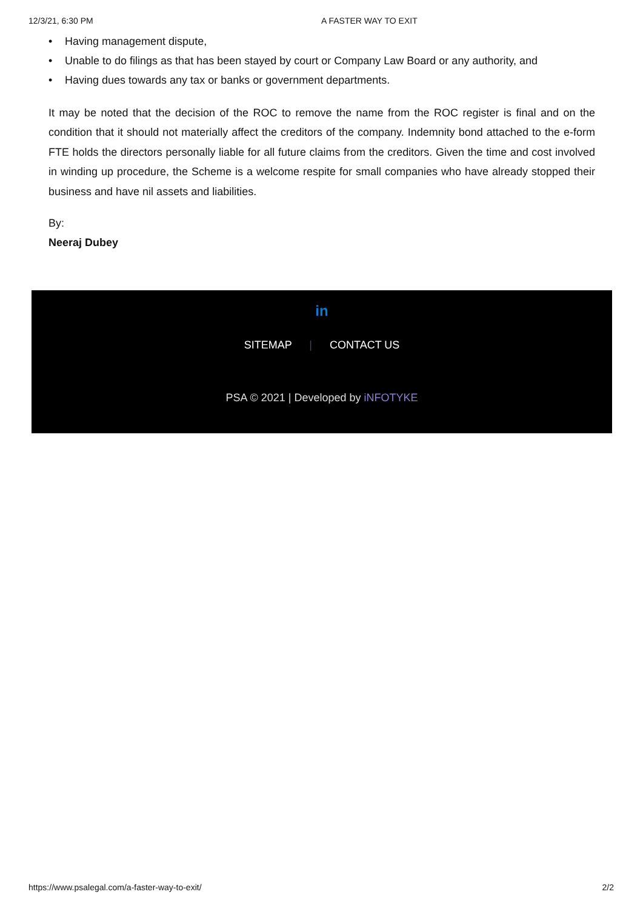12/3/21, 6:30 PM A FASTER WAY TO EXIT
• Having management dispute,
• Unable to do filings as that has been stayed by court or Company Law Board or any authority, and
• Having dues towards any tax or banks or government departments.
It may be noted that the decision of the ROC to remove the name from the ROC register is final and on the condition that it should not materially affect the creditors of the company. Indemnity bond attached to the e-form FTE holds the directors personally liable for all future claims from the creditors. Given the time and cost involved in winding up procedure, the Scheme is a welcome respite for small companies who have already stopped their business and have nil assets and liabilities.
By:
Neeraj Dubey
in
SITEMAP | CONTACT US
PSA © 2021 | Developed by iNFOTYKE
https://www.psalegal.com/a-faster-way-to-exit/ 2/2